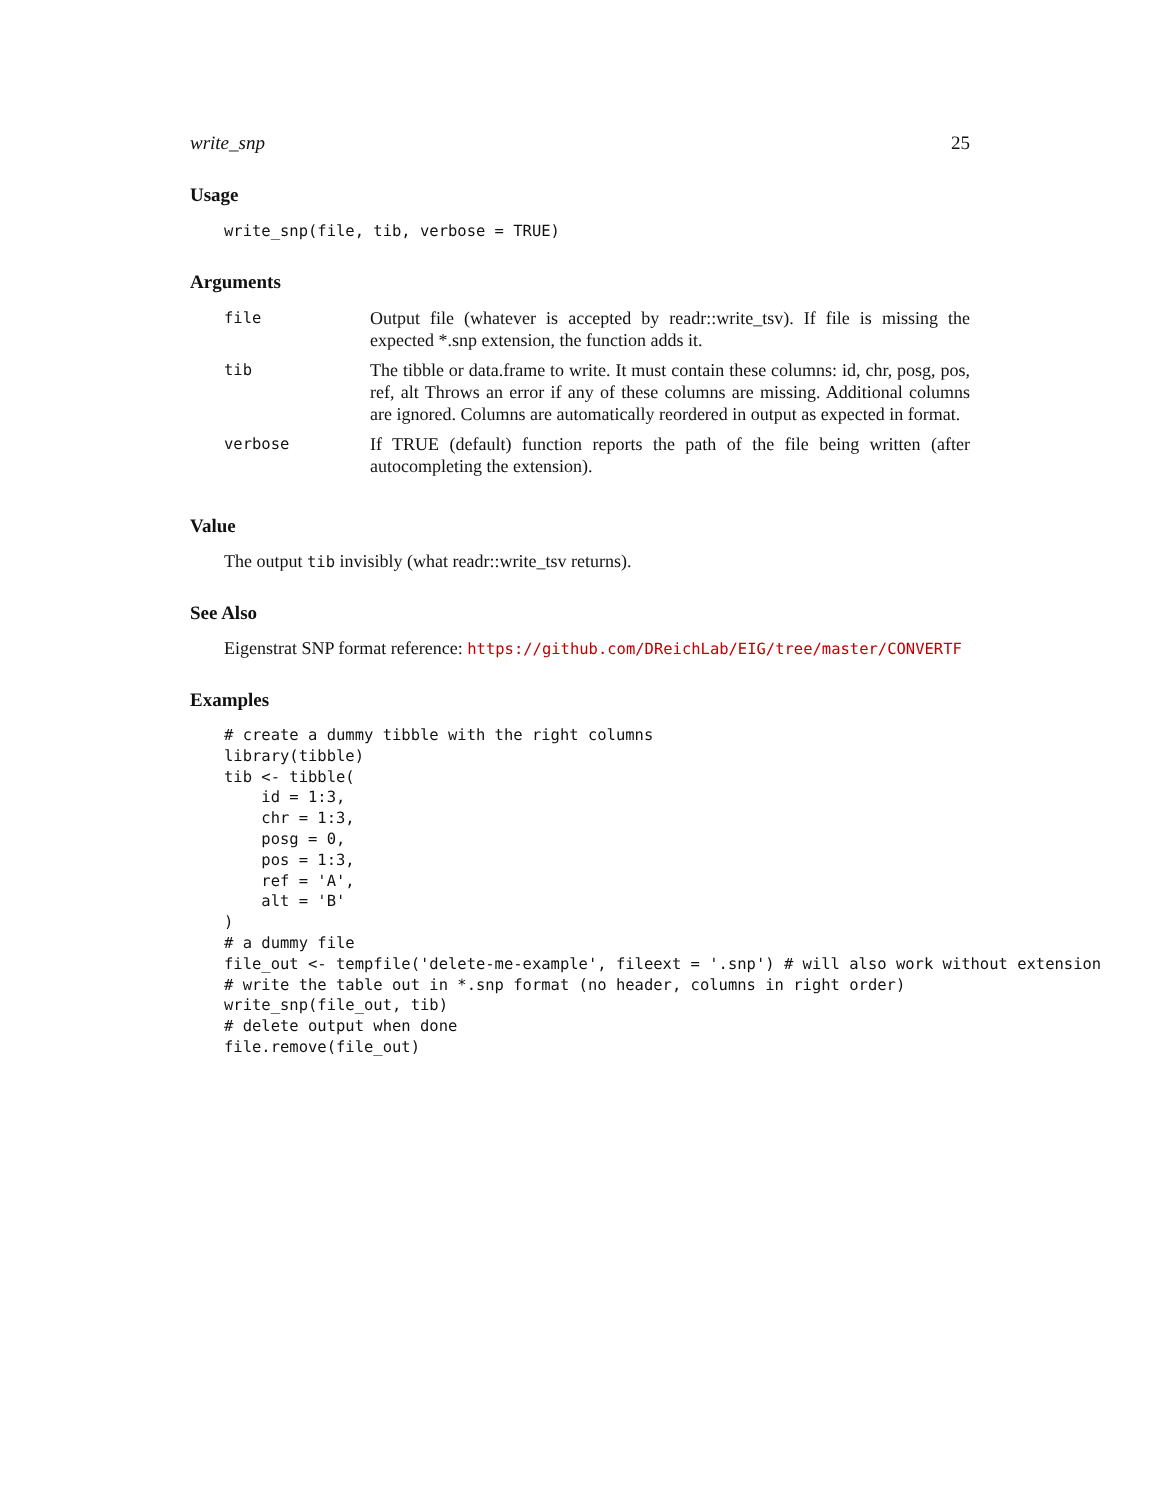write_snp 25
Usage
write_snp(file, tib, verbose = TRUE)
Arguments
| file | Output file (whatever is accepted by readr::write_tsv). If file is missing the expected *.snp extension, the function adds it. |
| tib | The tibble or data.frame to write. It must contain these columns: id, chr, posg, pos, ref, alt Throws an error if any of these columns are missing. Additional columns are ignored. Columns are automatically reordered in output as expected in format. |
| verbose | If TRUE (default) function reports the path of the file being written (after autocompleting the extension). |
Value
The output tib invisibly (what readr::write_tsv returns).
See Also
Eigenstrat SNP format reference: https://github.com/DReichLab/EIG/tree/master/CONVERTF
Examples
# create a dummy tibble with the right columns
library(tibble)
tib <- tibble(
    id = 1:3,
    chr = 1:3,
    posg = 0,
    pos = 1:3,
    ref = 'A',
    alt = 'B'
)
# a dummy file
file_out <- tempfile('delete-me-example', fileext = '.snp') # will also work without extension
# write the table out in *.snp format (no header, columns in right order)
write_snp(file_out, tib)
# delete output when done
file.remove(file_out)